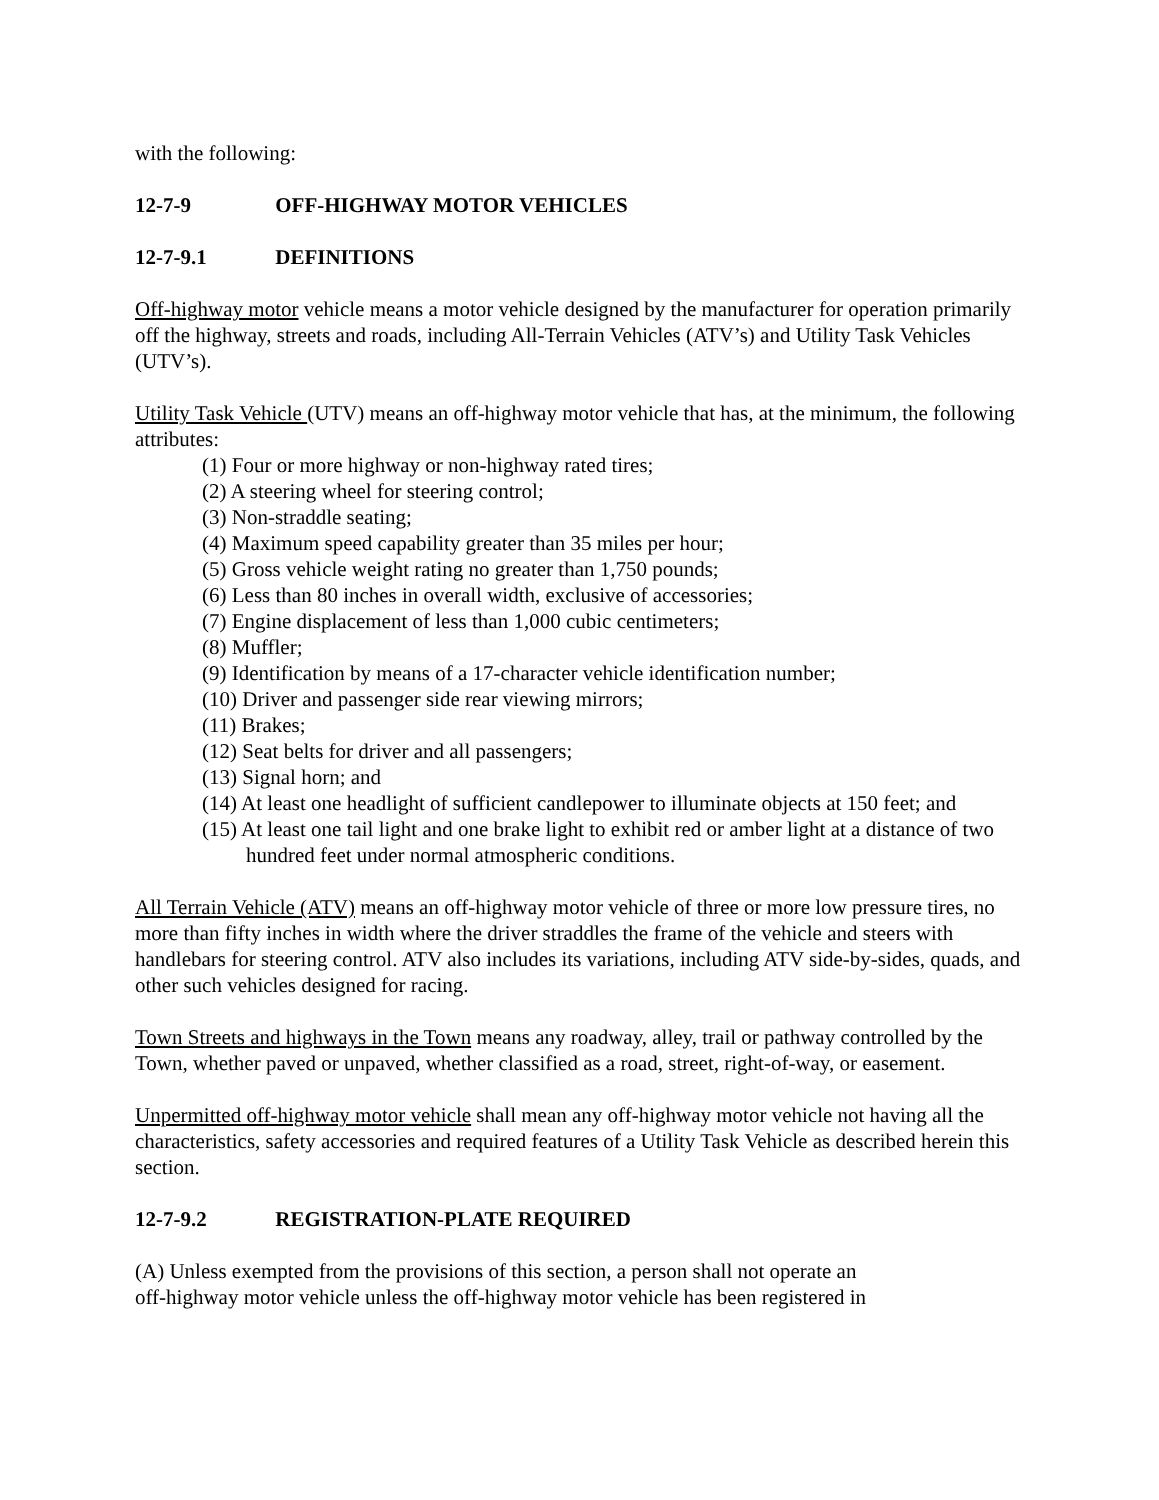with the following:
12-7-9 OFF-HIGHWAY MOTOR VEHICLES
12-7-9.1 DEFINITIONS
Off-highway motor vehicle means a motor vehicle designed by the manufacturer for operation primarily off the highway, streets and roads, including All-Terrain Vehicles (ATV’s) and Utility Task Vehicles (UTV’s).
Utility Task Vehicle (UTV) means an off-highway motor vehicle that has, at the minimum, the following attributes:
(1) Four or more highway or non-highway rated tires;
(2) A steering wheel for steering control;
(3) Non-straddle seating;
(4) Maximum speed capability greater than 35 miles per hour;
(5) Gross vehicle weight rating no greater than 1,750 pounds;
(6) Less than 80 inches in overall width, exclusive of accessories;
(7) Engine displacement of less than 1,000 cubic centimeters;
(8) Muffler;
(9) Identification by means of a 17-character vehicle identification number;
(10) Driver and passenger side rear viewing mirrors;
(11) Brakes;
(12) Seat belts for driver and all passengers;
(13) Signal horn; and
(14) At least one headlight of sufficient candlepower to illuminate objects at 150 feet; and
(15) At least one tail light and one brake light to exhibit red or amber light at a distance of two hundred feet under normal atmospheric conditions.
All Terrain Vehicle (ATV) means an off-highway motor vehicle of three or more low pressure tires, no more than fifty inches in width where the driver straddles the frame of the vehicle and steers with handlebars for steering control. ATV also includes its variations, including ATV side-by-sides, quads, and other such vehicles designed for racing.
Town Streets and highways in the Town means any roadway, alley, trail or pathway controlled by the Town, whether paved or unpaved, whether classified as a road, street, right-of-way, or easement.
Unpermitted off-highway motor vehicle shall mean any off-highway motor vehicle not having all the characteristics, safety accessories and required features of a Utility Task Vehicle as described herein this section.
12-7-9.2 REGISTRATION-PLATE REQUIRED
(A) Unless exempted from the provisions of this section, a person shall not operate an
off-highway motor vehicle unless the off-highway motor vehicle has been registered in